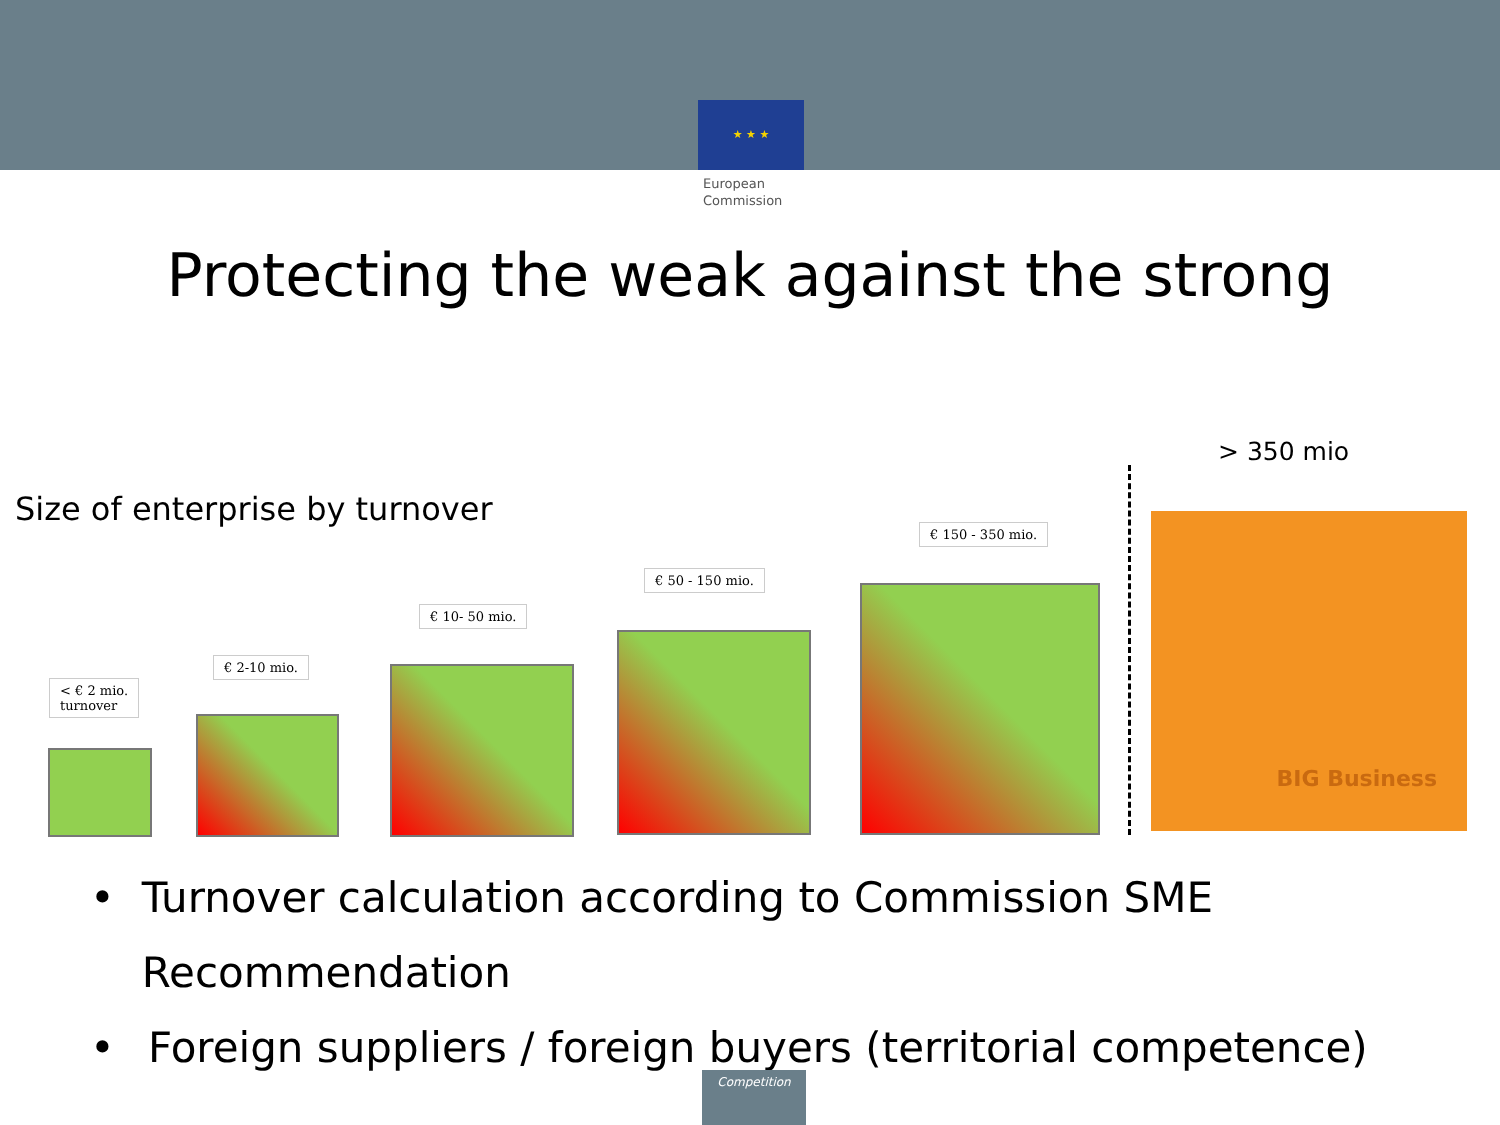★ ★ ★
European
Commission
Protecting the weak against the strong
> 350 mio
Size of enterprise by turnover
< € 2 mio.
turnover
€ 2-10 mio.
€ 10- 50 mio.
€ 50 - 150 mio.
€ 150 - 350 mio. BIG Business
• Turnover calculation according to Commission SME Recommendation
• Foreign suppliers / foreign buyers (territorial competence)
Competition